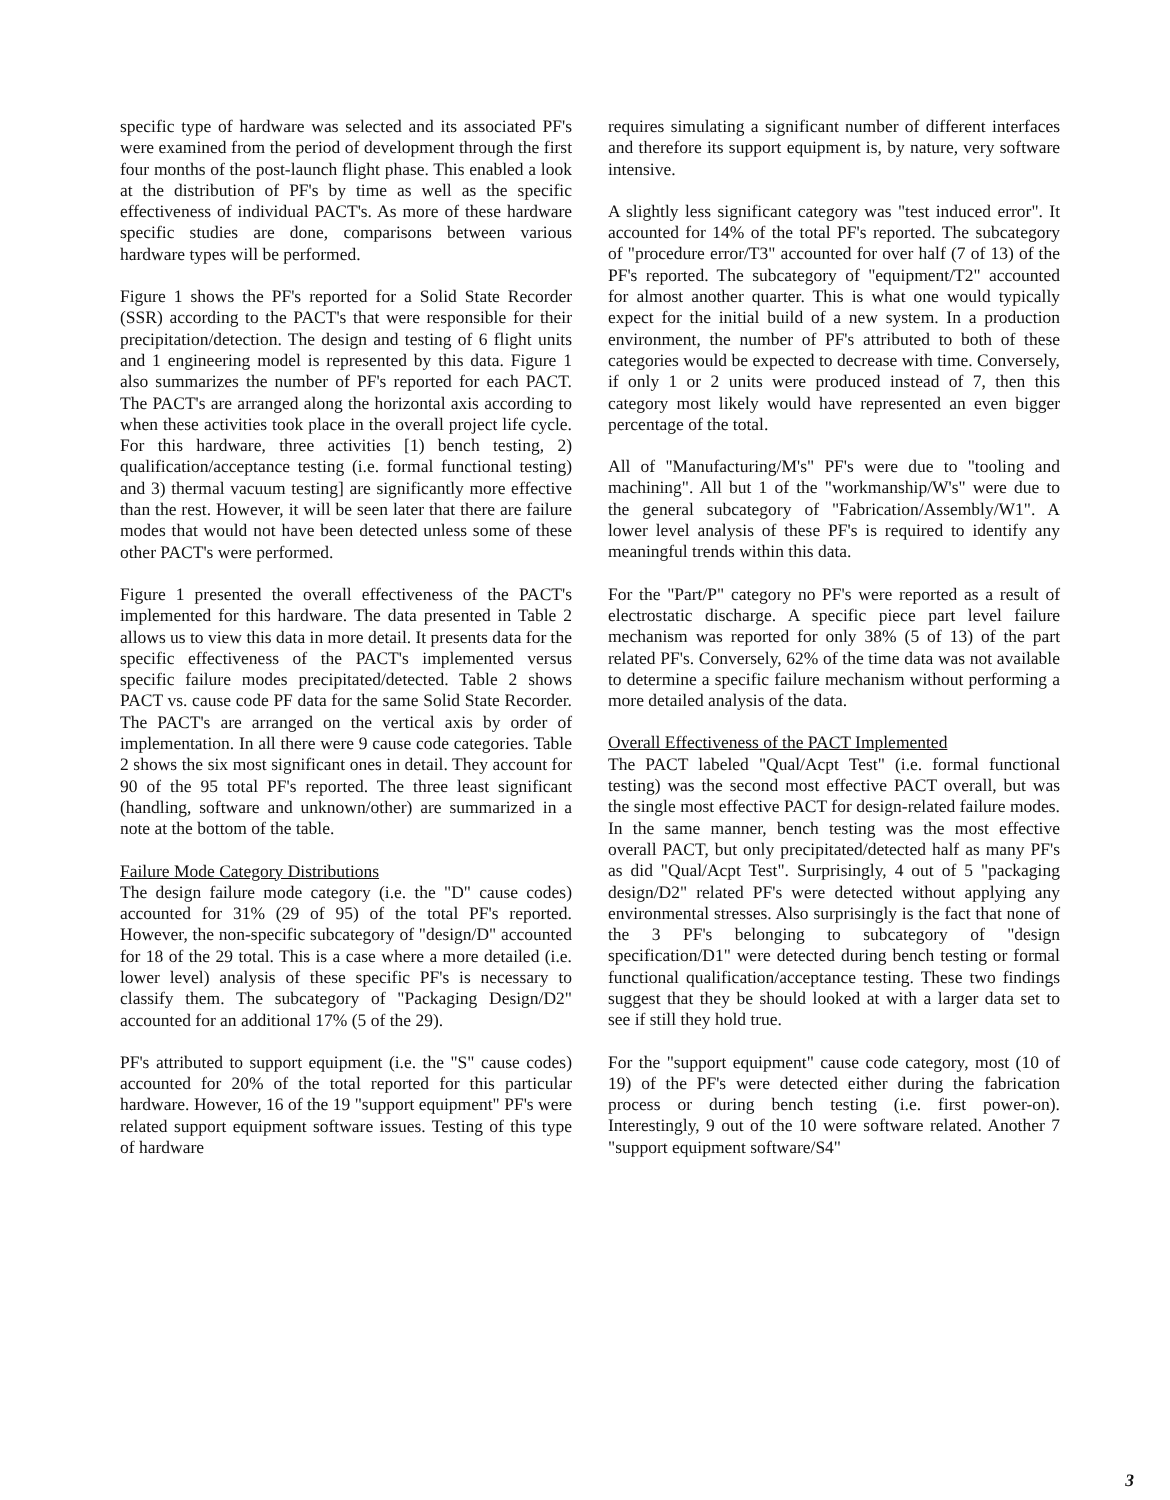specific type of hardware was selected and its associated PF's were examined from the period of development through the first four months of the post-launch flight phase. This enabled a look at the distribution of PF's by time as well as the specific effectiveness of individual PACT's. As more of these hardware specific studies are done, comparisons between various hardware types will be performed.
Figure 1 shows the PF's reported for a Solid State Recorder (SSR) according to the PACT's that were responsible for their precipitation/detection. The design and testing of 6 flight units and 1 engineering model is represented by this data. Figure 1 also summarizes the number of PF's reported for each PACT. The PACT's are arranged along the horizontal axis according to when these activities took place in the overall project life cycle. For this hardware, three activities [1) bench testing, 2) qualification/acceptance testing (i.e. formal functional testing) and 3) thermal vacuum testing] are significantly more effective than the rest. However, it will be seen later that there are failure modes that would not have been detected unless some of these other PACT's were performed.
Figure 1 presented the overall effectiveness of the PACT's implemented for this hardware. The data presented in Table 2 allows us to view this data in more detail. It presents data for the specific effectiveness of the PACT's implemented versus specific failure modes precipitated/detected. Table 2 shows PACT vs. cause code PF data for the same Solid State Recorder. The PACT's are arranged on the vertical axis by order of implementation. In all there were 9 cause code categories. Table 2 shows the six most significant ones in detail. They account for 90 of the 95 total PF's reported. The three least significant (handling, software and unknown/other) are summarized in a note at the bottom of the table.
Failure Mode Category Distributions
The design failure mode category (i.e. the "D" cause codes) accounted for 31% (29 of 95) of the total PF's reported. However, the non-specific subcategory of "design/D" accounted for 18 of the 29 total. This is a case where a more detailed (i.e. lower level) analysis of these specific PF's is necessary to classify them. The subcategory of "Packaging Design/D2" accounted for an additional 17% (5 of the 29).
PF's attributed to support equipment (i.e. the "S" cause codes) accounted for 20% of the total reported for this particular hardware. However, 16 of the 19 "support equipment" PF's were related support equipment software issues. Testing of this type of hardware
requires simulating a significant number of different interfaces and therefore its support equipment is, by nature, very software intensive.
A slightly less significant category was "test induced error". It accounted for 14% of the total PF's reported. The subcategory of "procedure error/T3" accounted for over half (7 of 13) of the PF's reported. The subcategory of "equipment/T2" accounted for almost another quarter. This is what one would typically expect for the initial build of a new system. In a production environment, the number of PF's attributed to both of these categories would be expected to decrease with time. Conversely, if only 1 or 2 units were produced instead of 7, then this category most likely would have represented an even bigger percentage of the total.
All of "Manufacturing/M's" PF's were due to "tooling and machining". All but 1 of the "workmanship/W's" were due to the general subcategory of "Fabrication/Assembly/W1". A lower level analysis of these PF's is required to identify any meaningful trends within this data.
For the "Part/P" category no PF's were reported as a result of electrostatic discharge. A specific piece part level failure mechanism was reported for only 38% (5 of 13) of the part related PF's. Conversely, 62% of the time data was not available to determine a specific failure mechanism without performing a more detailed analysis of the data.
Overall Effectiveness of the PACT Implemented
The PACT labeled "Qual/Acpt Test" (i.e. formal functional testing) was the second most effective PACT overall, but was the single most effective PACT for design-related failure modes. In the same manner, bench testing was the most effective overall PACT, but only precipitated/detected half as many PF's as did "Qual/Acpt Test". Surprisingly, 4 out of 5 "packaging design/D2" related PF's were detected without applying any environmental stresses. Also surprisingly is the fact that none of the 3 PF's belonging to subcategory of "design specification/D1" were detected during bench testing or formal functional qualification/acceptance testing. These two findings suggest that they be should looked at with a larger data set to see if still they hold true.
For the "support equipment" cause code category, most (10 of 19) of the PF's were detected either during the fabrication process or during bench testing (i.e. first power-on). Interestingly, 9 out of the 10 were software related. Another 7 "support equipment software/S4"
3